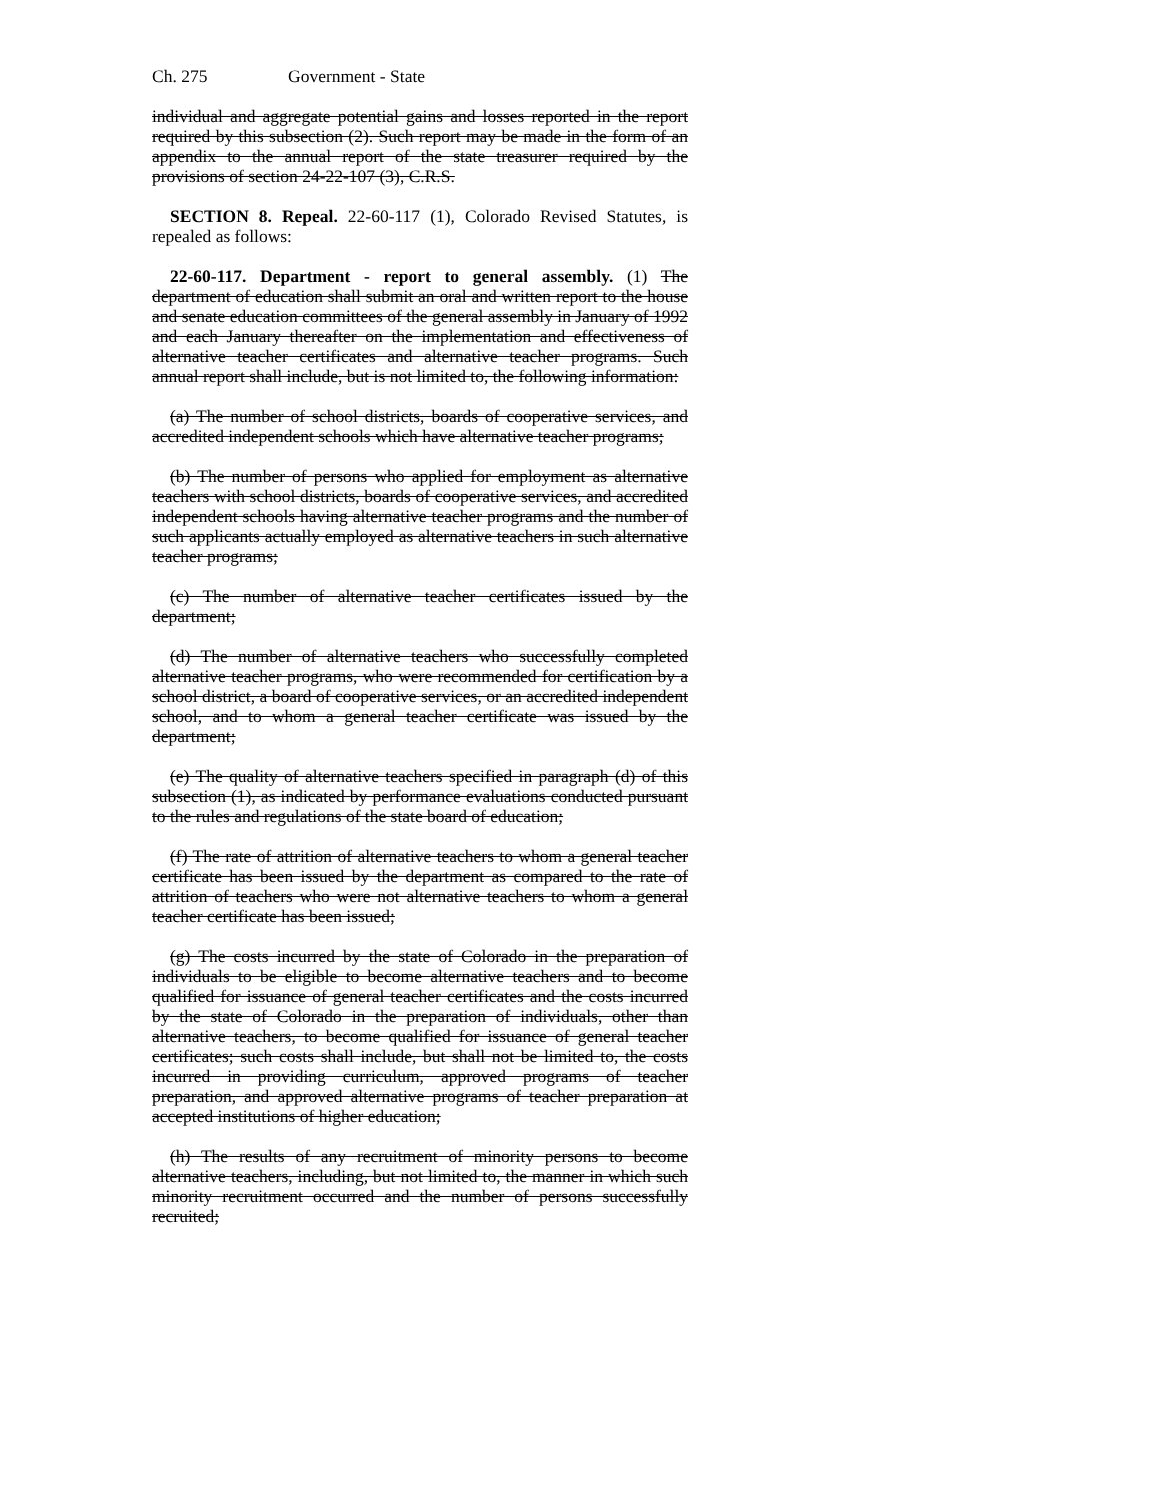Ch. 275 Government - State
individual and aggregate potential gains and losses reported in the report required by this subsection (2). Such report may be made in the form of an appendix to the annual report of the state treasurer required by the provisions of section 24-22-107 (3), C.R.S.
SECTION 8. Repeal. 22-60-117 (1), Colorado Revised Statutes, is repealed as follows:
22-60-117. Department - report to general assembly. (1) The department of education shall submit an oral and written report to the house and senate education committees of the general assembly in January of 1992 and each January thereafter on the implementation and effectiveness of alternative teacher certificates and alternative teacher programs. Such annual report shall include, but is not limited to, the following information:
(a) The number of school districts, boards of cooperative services, and accredited independent schools which have alternative teacher programs;
(b) The number of persons who applied for employment as alternative teachers with school districts, boards of cooperative services, and accredited independent schools having alternative teacher programs and the number of such applicants actually employed as alternative teachers in such alternative teacher programs;
(c) The number of alternative teacher certificates issued by the department;
(d) The number of alternative teachers who successfully completed alternative teacher programs, who were recommended for certification by a school district, a board of cooperative services, or an accredited independent school, and to whom a general teacher certificate was issued by the department;
(e) The quality of alternative teachers specified in paragraph (d) of this subsection (1), as indicated by performance evaluations conducted pursuant to the rules and regulations of the state board of education;
(f) The rate of attrition of alternative teachers to whom a general teacher certificate has been issued by the department as compared to the rate of attrition of teachers who were not alternative teachers to whom a general teacher certificate has been issued;
(g) The costs incurred by the state of Colorado in the preparation of individuals to be eligible to become alternative teachers and to become qualified for issuance of general teacher certificates and the costs incurred by the state of Colorado in the preparation of individuals, other than alternative teachers, to become qualified for issuance of general teacher certificates; such costs shall include, but shall not be limited to, the costs incurred in providing curriculum, approved programs of teacher preparation, and approved alternative programs of teacher preparation at accepted institutions of higher education;
(h) The results of any recruitment of minority persons to become alternative teachers, including, but not limited to, the manner in which such minority recruitment occurred and the number of persons successfully recruited;